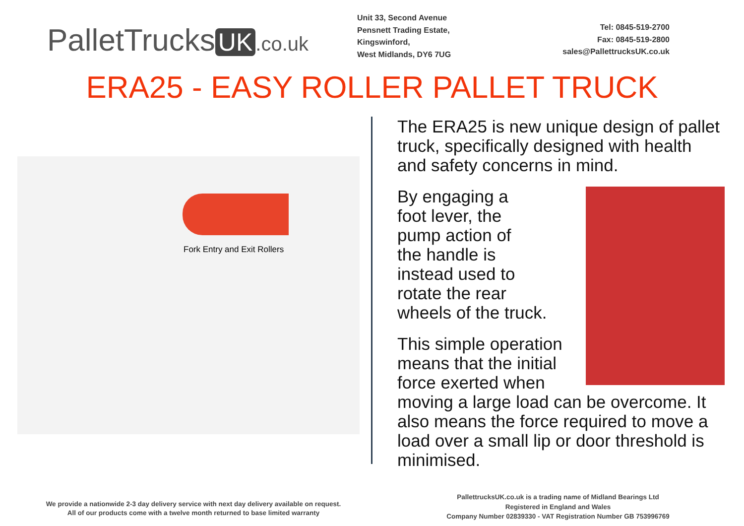PalletTrucks UK.co.uk
Unit 33, Second Avenue
Pensnett Trading Estate,
Kingswinford,
West Midlands, DY6 7UG
Tel: 0845-519-2700
Fax: 0845-519-2800
sales@PallettrucksUK.co.uk
ERA25 - EASY ROLLER PALLET TRUCK
Fork Entry and Exit Rollers
The ERA25 is new unique design of pallet truck, specifically designed with health and safety concerns in mind.
By engaging a
foot lever, the
pump action of
the handle is
instead used to
rotate the rear
wheels of the truck.
This simple operation means that the initial force exerted when moving a large load can be overcome. It also means the force required to move a load over a small lip or door threshold is minimised.
We provide a nationwide 2-3 day delivery service with next day delivery available on request.
All of our products come with a twelve month returned to base limited warranty
PallettrucksUK.co.uk is a trading name of Midland Bearings Ltd
Registered in England and Wales
Company Number 02839330 - VAT Registration Number GB 753996769